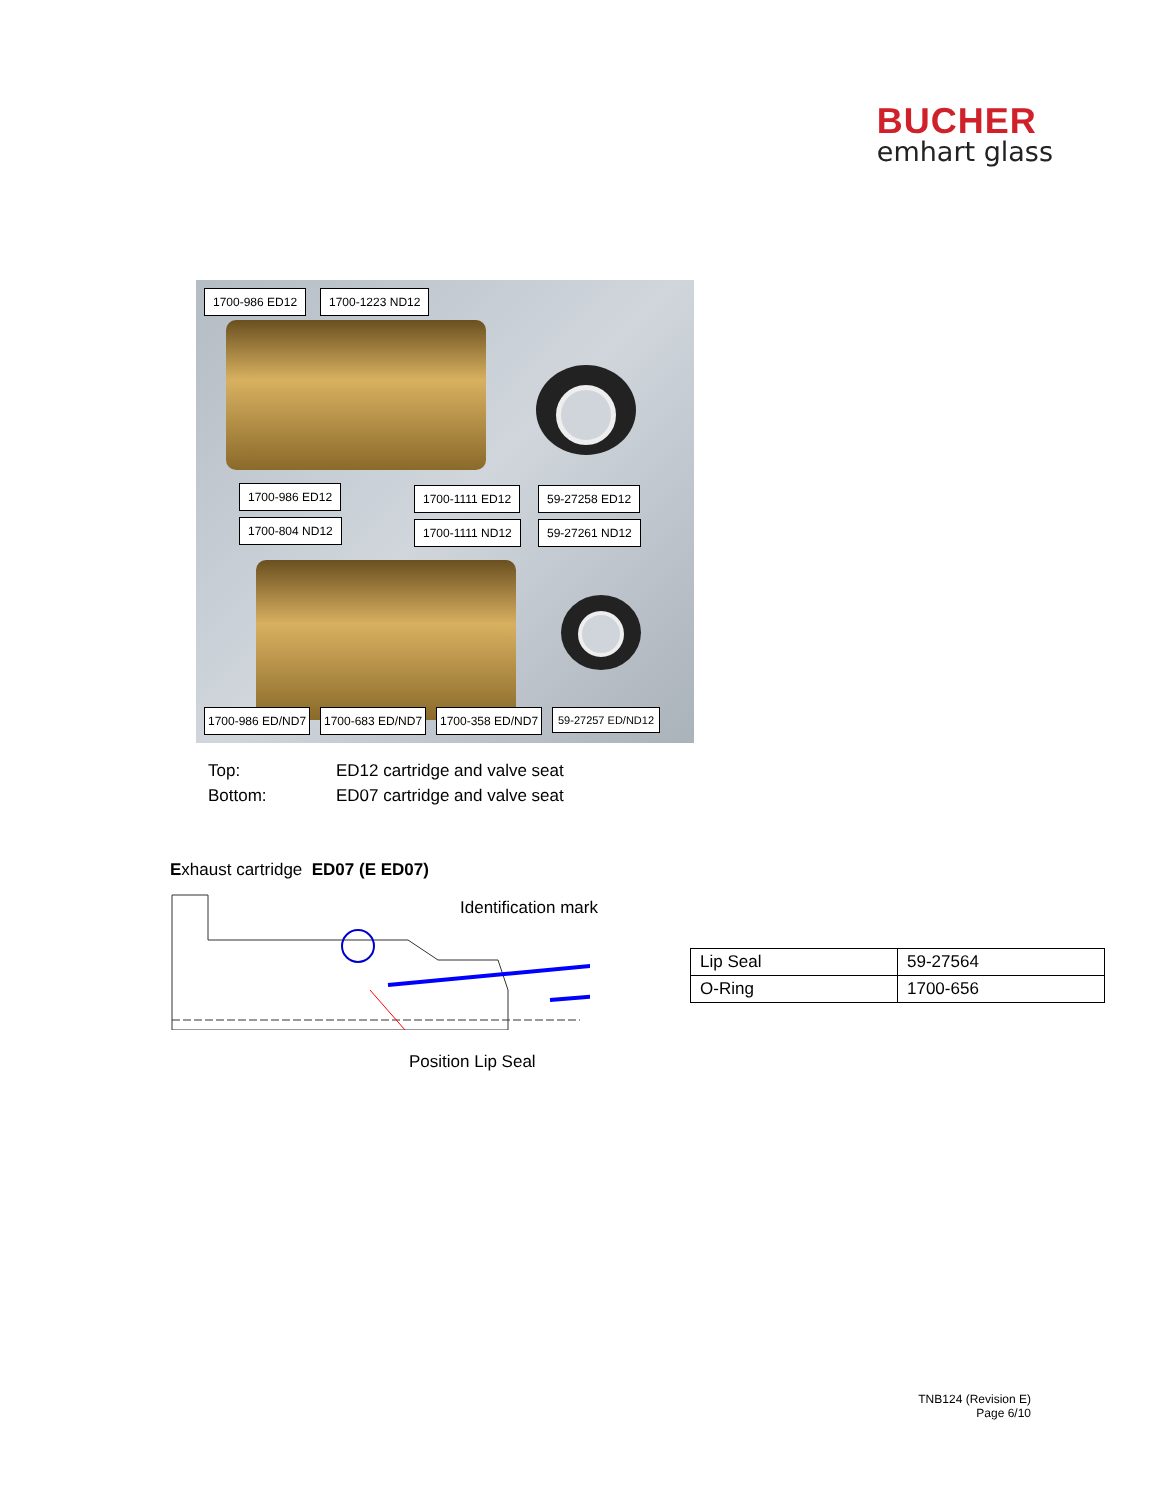BUCHER
emhart glass
1700-986 ED12 1700-1223 ND12
1700-986 ED12
1700-804 ND12
1700-1111 ED12
1700-1111 ND12
59-27258 ED12
59-27261 ND12
1700-986 ED/ND7 1700-683 ED/ND7 1700-358 ED/ND7 59-27257 ED/ND12
Top: ED12 cartridge and valve seat
Bottom: ED07 cartridge and valve seat
Exhaust cartridge ED07 (E ED07)
Identification mark
Position Lip Seal
| Lip Seal | 59-27564 |
| O-Ring | 1700-656 |
TNB124 (Revision E)
Page 6/10